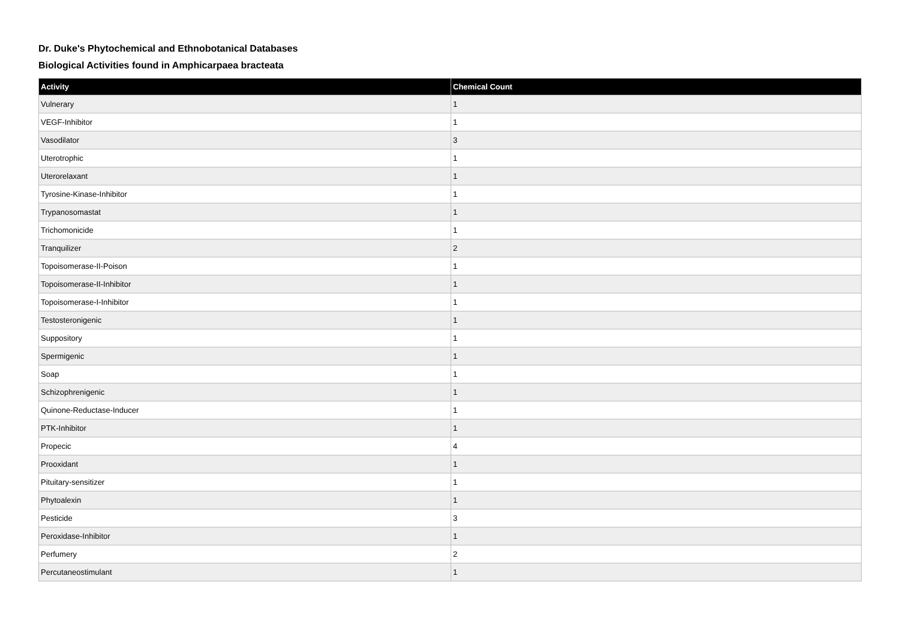Dr. Duke's Phytochemical and Ethnobotanical Databases
Biological Activities found in Amphicarpaea bracteata
| Activity | Chemical Count |
| --- | --- |
| Vulnerary | 1 |
| VEGF-Inhibitor | 1 |
| Vasodilator | 3 |
| Uterotrophic | 1 |
| Uterorelaxant | 1 |
| Tyrosine-Kinase-Inhibitor | 1 |
| Trypanosomastat | 1 |
| Trichomonicide | 1 |
| Tranquilizer | 2 |
| Topoisomerase-II-Poison | 1 |
| Topoisomerase-II-Inhibitor | 1 |
| Topoisomerase-I-Inhibitor | 1 |
| Testosteronigenic | 1 |
| Suppository | 1 |
| Spermigenic | 1 |
| Soap | 1 |
| Schizophrenigenic | 1 |
| Quinone-Reductase-Inducer | 1 |
| PTK-Inhibitor | 1 |
| Propecic | 4 |
| Prooxidant | 1 |
| Pituitary-sensitizer | 1 |
| Phytoalexin | 1 |
| Pesticide | 3 |
| Peroxidase-Inhibitor | 1 |
| Perfumery | 2 |
| Percutaneostimulant | 1 |